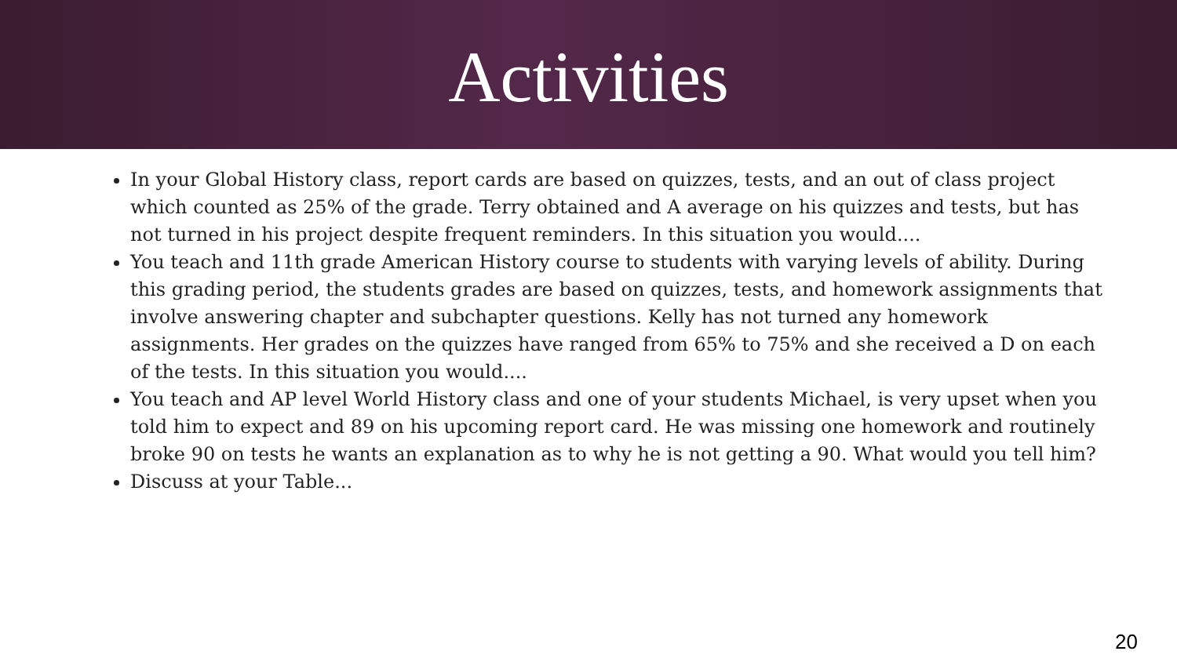Activities
In your Global History class, report cards are based on quizzes, tests, and an out of class project which counted as 25% of the grade. Terry obtained and A average on his quizzes and tests, but has not turned in his project despite frequent reminders. In this situation you would....
You teach and 11th grade American History course to students with varying levels of ability. During this grading period, the students grades are based on quizzes, tests, and homework assignments that involve answering chapter and subchapter questions. Kelly has not turned any homework assignments. Her grades on the quizzes have ranged from 65% to 75% and she received a D on each of the tests. In this situation you would....
You teach and AP level World History class and one of your students Michael, is very upset when you told him to expect and 89 on his upcoming report card. He was missing one homework and routinely broke 90 on tests he wants an explanation as to why he is not getting a 90. What would you tell him?
Discuss at your Table...
20